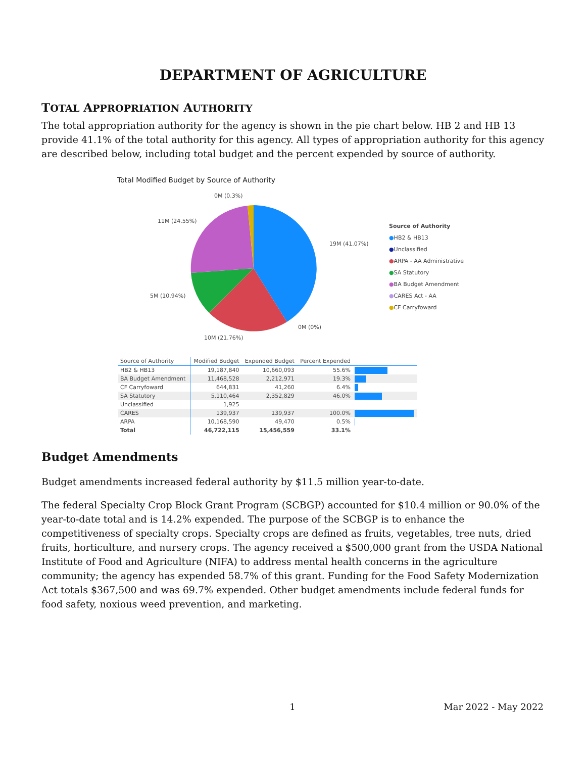DEPARTMENT OF AGRICULTURE
TOTAL APPROPRIATION AUTHORITY
The total appropriation authority for the agency is shown in the pie chart below. HB 2 and HB 13 provide 41.1% of the total authority for this agency. All types of appropriation authority for this agency are described below, including total budget and the percent expended by source of authority.
Total Modified Budget by Source of Authority
0M (0.3%)
11M (24.55%)
19M (41.07%)
5M (10.94%)
0M (0%)
10M (21.76%)
Source of Authority
●HB2 & HB13
●Unclassified
●ARPA - AA Administrative
●SA Statutory
●BA Budget Amendment
●CARES Act - AA
●CF Carryfoward
| Source of Authority | Modified Budget | Expended Budget | Percent Expended | |
| --- | --- | --- | --- | --- |
| HB2 & HB13 | 19,187,840 | 10,660,093 | 55.6% | |
| BA Budget Amendment | 11,468,528 | 2,212,971 | 19.3% | |
| CF Carryfoward | 644,831 | 41,260 | 6.4% | |
| SA Statutory | 5,110,464 | 2,352,829 | 46.0% | |
| Unclassified | 1,925 | | | |
| CARES | 139,937 | 139,937 | 100.0% | |
| ARPA | 10,168,590 | 49,470 | 0.5% | |
| Total | 46,722,115 | 15,456,559 | 33.1% | |
Budget Amendments
Budget amendments increased federal authority by $11.5 million year-to-date.
The federal Specialty Crop Block Grant Program (SCBGP) accounted for $10.4 million or 90.0% of the year-to-date total and is 14.2% expended. The purpose of the SCBGP is to enhance the competitiveness of specialty crops. Specialty crops are defined as fruits, vegetables, tree nuts, dried fruits, horticulture, and nursery crops. The agency received a $500,000 grant from the USDA National Institute of Food and Agriculture (NIFA) to address mental health concerns in the agriculture community; the agency has expended 58.7% of this grant. Funding for the Food Safety Modernization Act totals $367,500 and was 69.7% expended. Other budget amendments include federal funds for food safety, noxious weed prevention, and marketing.
1 Mar 2022 - May 2022